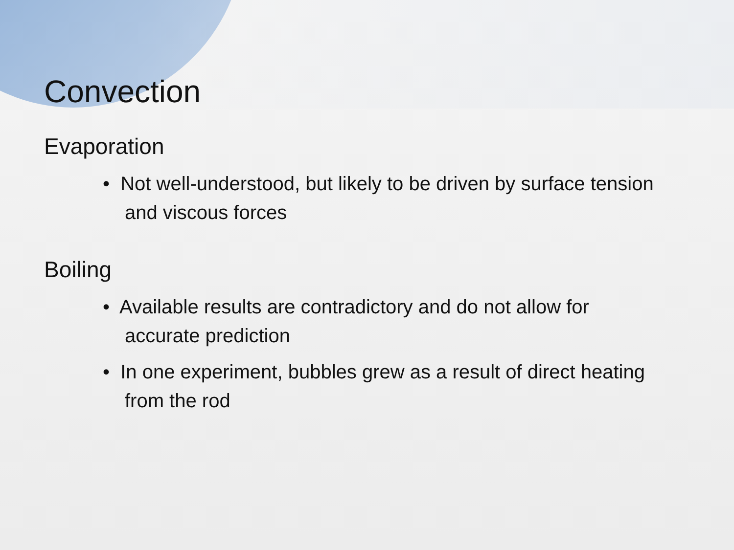Convection
Evaporation
• Not well-understood, but likely to be driven by surface tension and viscous forces
Boiling
• Available results are contradictory and do not allow for accurate prediction
• In one experiment, bubbles grew as a result of direct heating from the rod